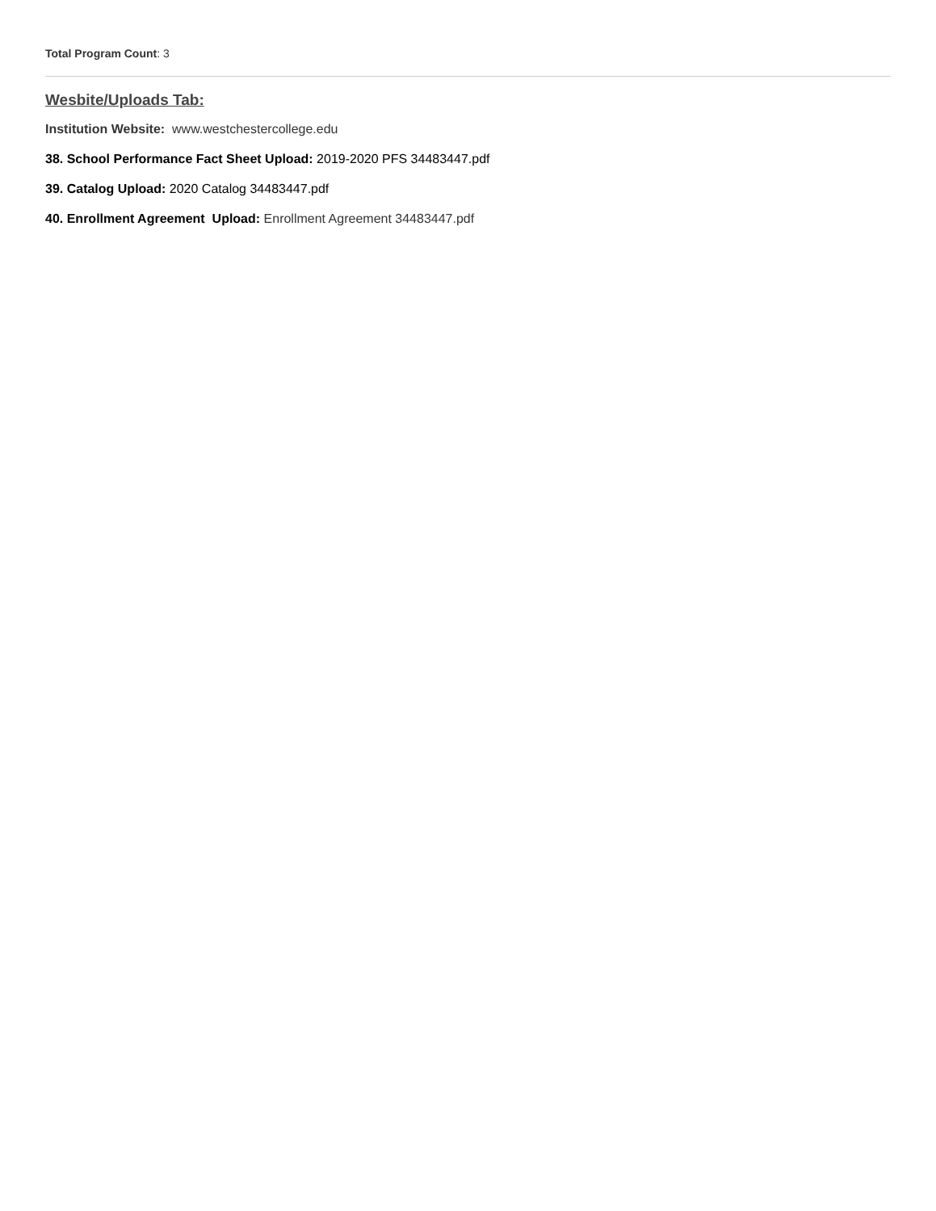Total Program Count: 3
Wesbite/Uploads Tab:
Institution Website: www.westchestercollege.edu
38. School Performance Fact Sheet Upload: 2019-2020 PFS 34483447.pdf
39. Catalog Upload: 2020 Catalog 34483447.pdf
40. Enrollment Agreement Upload: Enrollment Agreement 34483447.pdf